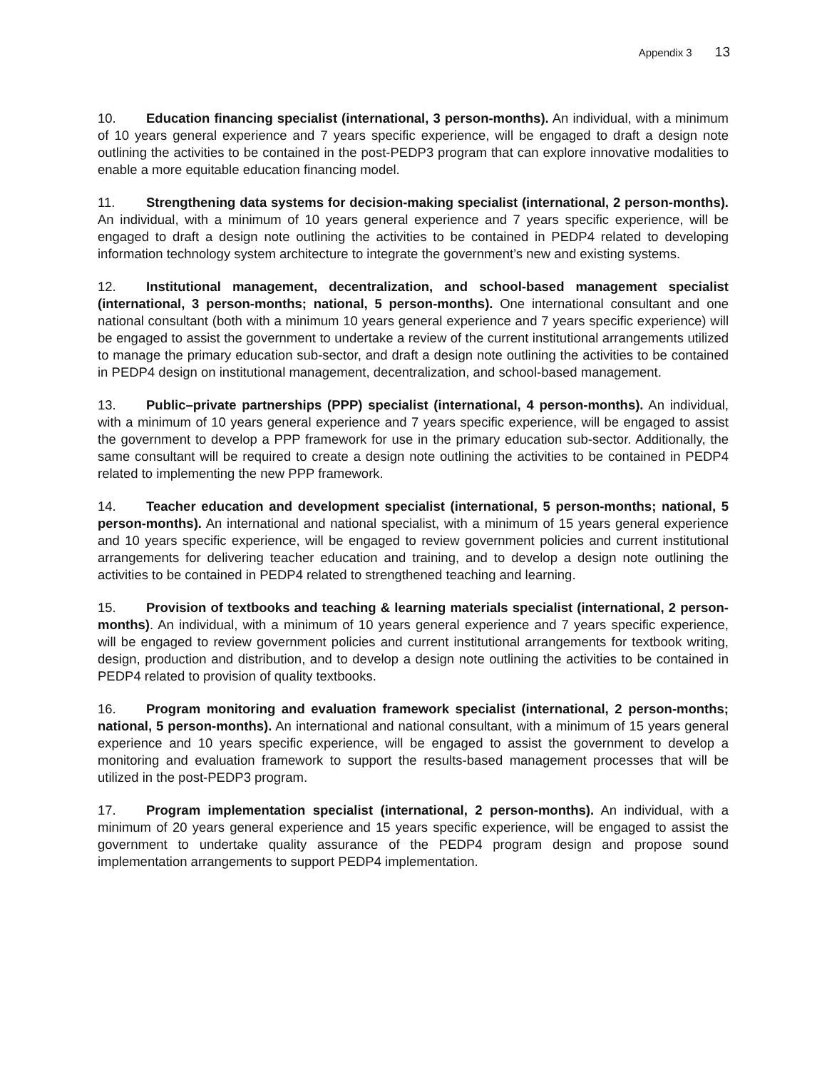Appendix 3 13
10. Education financing specialist (international, 3 person-months). An individual, with a minimum of 10 years general experience and 7 years specific experience, will be engaged to draft a design note outlining the activities to be contained in the post-PEDP3 program that can explore innovative modalities to enable a more equitable education financing model.
11. Strengthening data systems for decision-making specialist (international, 2 person-months). An individual, with a minimum of 10 years general experience and 7 years specific experience, will be engaged to draft a design note outlining the activities to be contained in PEDP4 related to developing information technology system architecture to integrate the government’s new and existing systems.
12. Institutional management, decentralization, and school-based management specialist (international, 3 person-months; national, 5 person-months). One international consultant and one national consultant (both with a minimum 10 years general experience and 7 years specific experience) will be engaged to assist the government to undertake a review of the current institutional arrangements utilized to manage the primary education sub-sector, and draft a design note outlining the activities to be contained in PEDP4 design on institutional management, decentralization, and school-based management.
13. Public–private partnerships (PPP) specialist (international, 4 person-months). An individual, with a minimum of 10 years general experience and 7 years specific experience, will be engaged to assist the government to develop a PPP framework for use in the primary education sub-sector. Additionally, the same consultant will be required to create a design note outlining the activities to be contained in PEDP4 related to implementing the new PPP framework.
14. Teacher education and development specialist (international, 5 person-months; national, 5 person-months). An international and national specialist, with a minimum of 15 years general experience and 10 years specific experience, will be engaged to review government policies and current institutional arrangements for delivering teacher education and training, and to develop a design note outlining the activities to be contained in PEDP4 related to strengthened teaching and learning.
15. Provision of textbooks and teaching & learning materials specialist (international, 2 person-months). An individual, with a minimum of 10 years general experience and 7 years specific experience, will be engaged to review government policies and current institutional arrangements for textbook writing, design, production and distribution, and to develop a design note outlining the activities to be contained in PEDP4 related to provision of quality textbooks.
16. Program monitoring and evaluation framework specialist (international, 2 person-months; national, 5 person-months). An international and national consultant, with a minimum of 15 years general experience and 10 years specific experience, will be engaged to assist the government to develop a monitoring and evaluation framework to support the results-based management processes that will be utilized in the post-PEDP3 program.
17. Program implementation specialist (international, 2 person-months). An individual, with a minimum of 20 years general experience and 15 years specific experience, will be engaged to assist the government to undertake quality assurance of the PEDP4 program design and propose sound implementation arrangements to support PEDP4 implementation.